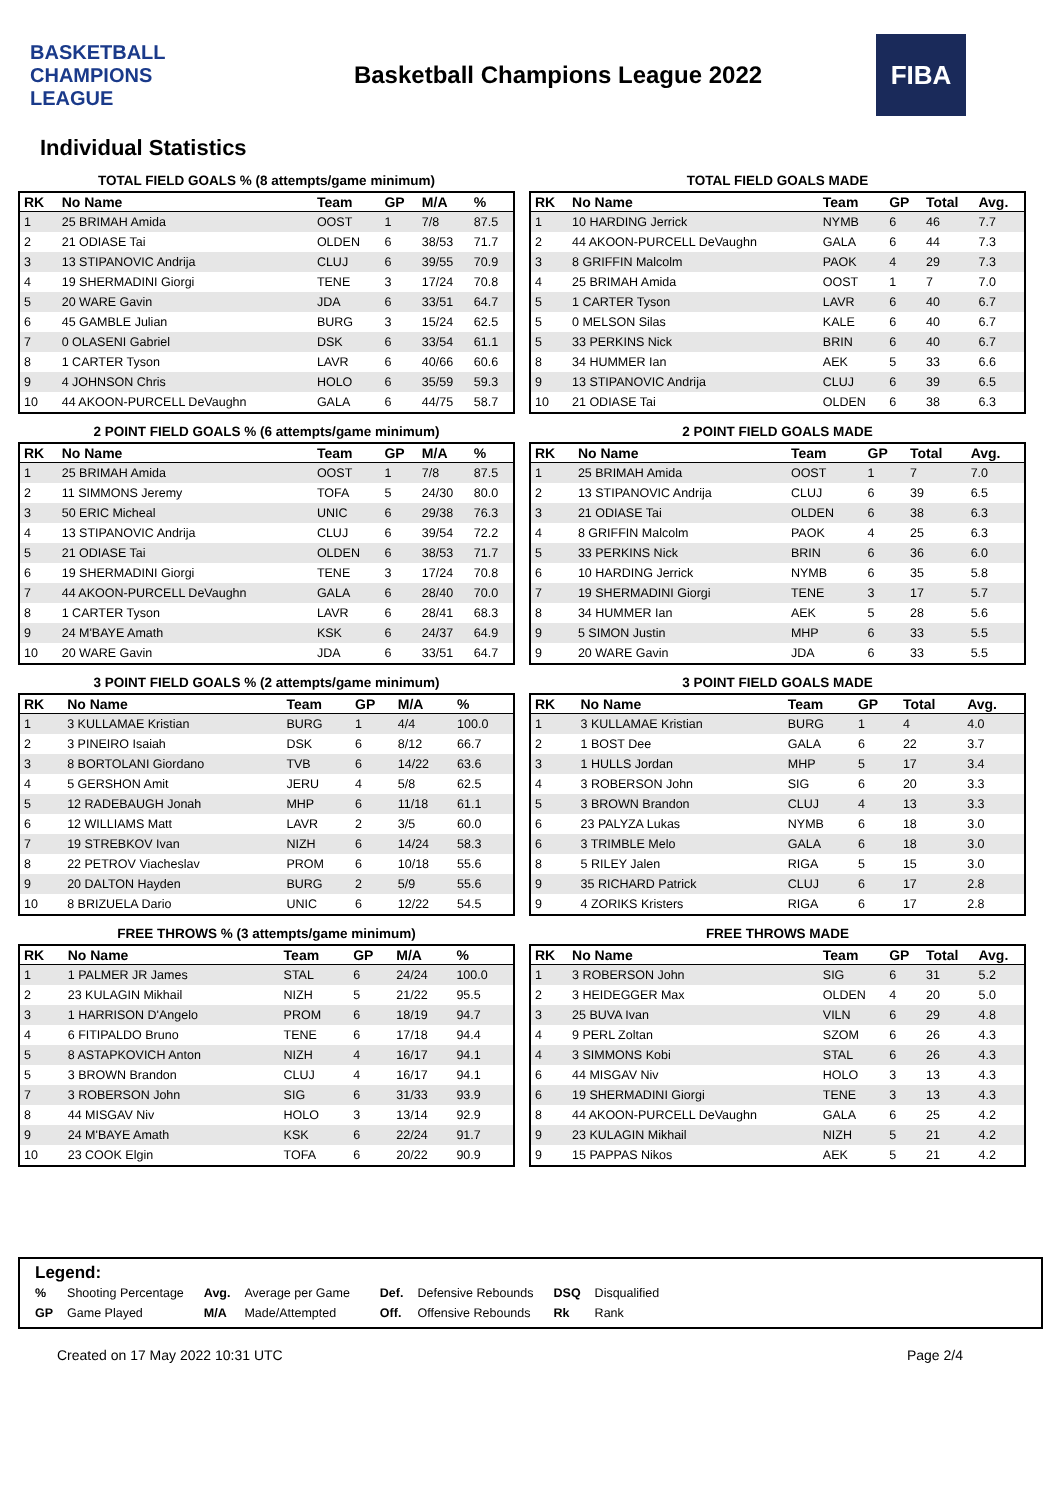BASKETBALL CHAMPIONS LEAGUE
Basketball Champions League 2022
FIBA
Individual Statistics
TOTAL FIELD GOALS % (8 attempts/game minimum)
| RK | No Name | Team | GP | M/A | % |
| --- | --- | --- | --- | --- | --- |
| 1 | 25 BRIMAH Amida | OOST | 1 | 7/8 | 87.5 |
| 2 | 21 ODIASE Tai | OLDEN | 6 | 38/53 | 71.7 |
| 3 | 13 STIPANOVIC Andrija | CLUJ | 6 | 39/55 | 70.9 |
| 4 | 19 SHERMADINI Giorgi | TENE | 3 | 17/24 | 70.8 |
| 5 | 20 WARE Gavin | JDA | 6 | 33/51 | 64.7 |
| 6 | 45 GAMBLE Julian | BURG | 3 | 15/24 | 62.5 |
| 7 | 0 OLASENI Gabriel | DSK | 6 | 33/54 | 61.1 |
| 8 | 1 CARTER Tyson | LAVR | 6 | 40/66 | 60.6 |
| 9 | 4 JOHNSON Chris | HOLO | 6 | 35/59 | 59.3 |
| 10 | 44 AKOON-PURCELL DeVaughn | GALA | 6 | 44/75 | 58.7 |
TOTAL FIELD GOALS MADE
| RK | No Name | Team | GP | Total | Avg. |
| --- | --- | --- | --- | --- | --- |
| 1 | 10 HARDING Jerrick | NYMB | 6 | 46 | 7.7 |
| 2 | 44 AKOON-PURCELL DeVaughn | GALA | 6 | 44 | 7.3 |
| 3 | 8 GRIFFIN Malcolm | PAOK | 4 | 29 | 7.3 |
| 4 | 25 BRIMAH Amida | OOST | 1 | 7 | 7.0 |
| 5 | 1 CARTER Tyson | LAVR | 6 | 40 | 6.7 |
| 5 | 0 MELSON Silas | KALE | 6 | 40 | 6.7 |
| 5 | 33 PERKINS Nick | BRIN | 6 | 40 | 6.7 |
| 8 | 34 HUMMER Ian | AEK | 5 | 33 | 6.6 |
| 9 | 13 STIPANOVIC Andrija | CLUJ | 6 | 39 | 6.5 |
| 10 | 21 ODIASE Tai | OLDEN | 6 | 38 | 6.3 |
2 POINT FIELD GOALS % (6 attempts/game minimum)
| RK | No Name | Team | GP | M/A | % |
| --- | --- | --- | --- | --- | --- |
| 1 | 25 BRIMAH Amida | OOST | 1 | 7/8 | 87.5 |
| 2 | 11 SIMMONS Jeremy | TOFA | 5 | 24/30 | 80.0 |
| 3 | 50 ERIC Micheal | UNIC | 6 | 29/38 | 76.3 |
| 4 | 13 STIPANOVIC Andrija | CLUJ | 6 | 39/54 | 72.2 |
| 5 | 21 ODIASE Tai | OLDEN | 6 | 38/53 | 71.7 |
| 6 | 19 SHERMADINI Giorgi | TENE | 3 | 17/24 | 70.8 |
| 7 | 44 AKOON-PURCELL DeVaughn | GALA | 6 | 28/40 | 70.0 |
| 8 | 1 CARTER Tyson | LAVR | 6 | 28/41 | 68.3 |
| 9 | 24 M'BAYE Amath | KSK | 6 | 24/37 | 64.9 |
| 10 | 20 WARE Gavin | JDA | 6 | 33/51 | 64.7 |
2 POINT FIELD GOALS MADE
| RK | No Name | Team | GP | Total | Avg. |
| --- | --- | --- | --- | --- | --- |
| 1 | 25 BRIMAH Amida | OOST | 1 | 7 | 7.0 |
| 2 | 13 STIPANOVIC Andrija | CLUJ | 6 | 39 | 6.5 |
| 3 | 21 ODIASE Tai | OLDEN | 6 | 38 | 6.3 |
| 4 | 8 GRIFFIN Malcolm | PAOK | 4 | 25 | 6.3 |
| 5 | 33 PERKINS Nick | BRIN | 6 | 36 | 6.0 |
| 6 | 10 HARDING Jerrick | NYMB | 6 | 35 | 5.8 |
| 7 | 19 SHERMADINI Giorgi | TENE | 3 | 17 | 5.7 |
| 8 | 34 HUMMER Ian | AEK | 5 | 28 | 5.6 |
| 9 | 5 SIMON Justin | MHP | 6 | 33 | 5.5 |
| 9 | 20 WARE Gavin | JDA | 6 | 33 | 5.5 |
3 POINT FIELD GOALS % (2 attempts/game minimum)
| RK | No Name | Team | GP | M/A | % |
| --- | --- | --- | --- | --- | --- |
| 1 | 3 KULLAMAE Kristian | BURG | 1 | 4/4 | 100.0 |
| 2 | 3 PINEIRO Isaiah | DSK | 6 | 8/12 | 66.7 |
| 3 | 8 BORTOLANI Giordano | TVB | 6 | 14/22 | 63.6 |
| 4 | 5 GERSHON Amit | JERU | 4 | 5/8 | 62.5 |
| 5 | 12 RADEBAUGH Jonah | MHP | 6 | 11/18 | 61.1 |
| 6 | 12 WILLIAMS Matt | LAVR | 2 | 3/5 | 60.0 |
| 7 | 19 STREBKOV Ivan | NIZH | 6 | 14/24 | 58.3 |
| 8 | 22 PETROV Viacheslav | PROM | 6 | 10/18 | 55.6 |
| 9 | 20 DALTON Hayden | BURG | 2 | 5/9 | 55.6 |
| 10 | 8 BRIZUELA Dario | UNIC | 6 | 12/22 | 54.5 |
3 POINT FIELD GOALS MADE
| RK | No Name | Team | GP | Total | Avg. |
| --- | --- | --- | --- | --- | --- |
| 1 | 3 KULLAMAE Kristian | BURG | 1 | 4 | 4.0 |
| 2 | 1 BOST Dee | GALA | 6 | 22 | 3.7 |
| 3 | 1 HULLS Jordan | MHP | 5 | 17 | 3.4 |
| 4 | 3 ROBERSON John | SIG | 6 | 20 | 3.3 |
| 5 | 3 BROWN Brandon | CLUJ | 4 | 13 | 3.3 |
| 6 | 23 PALYZA Lukas | NYMB | 6 | 18 | 3.0 |
| 6 | 3 TRIMBLE Melo | GALA | 6 | 18 | 3.0 |
| 8 | 5 RILEY Jalen | RIGA | 5 | 15 | 3.0 |
| 9 | 35 RICHARD Patrick | CLUJ | 6 | 17 | 2.8 |
| 9 | 4 ZORIKS Kristers | RIGA | 6 | 17 | 2.8 |
FREE THROWS % (3 attempts/game minimum)
| RK | No Name | Team | GP | M/A | % |
| --- | --- | --- | --- | --- | --- |
| 1 | 1 PALMER JR James | STAL | 6 | 24/24 | 100.0 |
| 2 | 23 KULAGIN Mikhail | NIZH | 5 | 21/22 | 95.5 |
| 3 | 1 HARRISON D'Angelo | PROM | 6 | 18/19 | 94.7 |
| 4 | 6 FITIPALDO Bruno | TENE | 6 | 17/18 | 94.4 |
| 5 | 8 ASTAPKOVICH Anton | NIZH | 4 | 16/17 | 94.1 |
| 5 | 3 BROWN Brandon | CLUJ | 4 | 16/17 | 94.1 |
| 7 | 3 ROBERSON John | SIG | 6 | 31/33 | 93.9 |
| 8 | 44 MISGAV Niv | HOLO | 3 | 13/14 | 92.9 |
| 9 | 24 M'BAYE Amath | KSK | 6 | 22/24 | 91.7 |
| 10 | 23 COOK Elgin | TOFA | 6 | 20/22 | 90.9 |
FREE THROWS MADE
| RK | No Name | Team | GP | Total | Avg. |
| --- | --- | --- | --- | --- | --- |
| 1 | 3 ROBERSON John | SIG | 6 | 31 | 5.2 |
| 2 | 3 HEIDEGGER Max | OLDEN | 4 | 20 | 5.0 |
| 3 | 25 BUVA Ivan | VILN | 6 | 29 | 4.8 |
| 4 | 9 PERL Zoltan | SZOM | 6 | 26 | 4.3 |
| 4 | 3 SIMMONS Kobi | STAL | 6 | 26 | 4.3 |
| 6 | 44 MISGAV Niv | HOLO | 3 | 13 | 4.3 |
| 6 | 19 SHERMADINI Giorgi | TENE | 3 | 13 | 4.3 |
| 8 | 44 AKOON-PURCELL DeVaughn | GALA | 6 | 25 | 4.2 |
| 9 | 23 KULAGIN Mikhail | NIZH | 5 | 21 | 4.2 |
| 9 | 15 PAPPAS Nikos | AEK | 5 | 21 | 4.2 |
Legend:
| % | Shooting Percentage | Avg. | Average per Game | Def. | Defensive Rebounds | DSQ | Disqualified |
| GP | Game Played | M/A | Made/Attempted | Off. | Offensive Rebounds | Rk | Rank |
Created on 17 May 2022 10:31 UTC Page 2/4